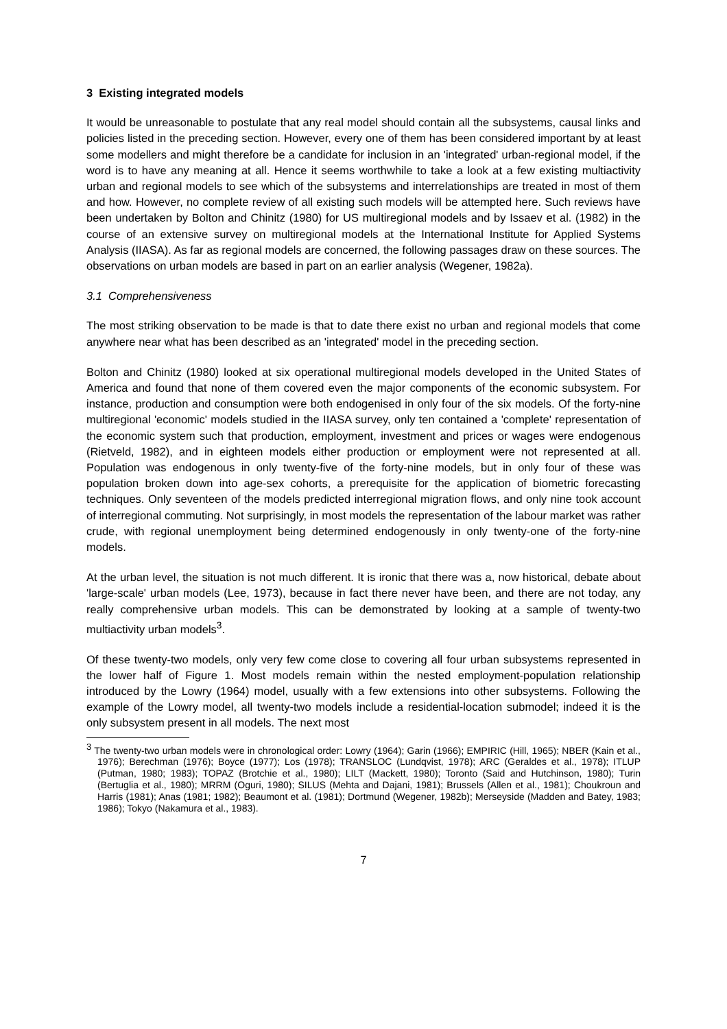3 Existing integrated models
It would be unreasonable to postulate that any real model should contain all the subsystems, causal links and policies listed in the preceding section. However, every one of them has been considered important by at least some modellers and might therefore be a candidate for inclusion in an 'integrated' urban-regional model, if the word is to have any meaning at all. Hence it seems worthwhile to take a look at a few existing multiactivity urban and regional models to see which of the subsystems and interrelationships are treated in most of them and how. However, no complete review of all existing such models will be attempted here. Such reviews have been undertaken by Bolton and Chinitz (1980) for US multiregional models and by Issaev et al. (1982) in the course of an extensive survey on multiregional models at the International Institute for Applied Systems Analysis (IIASA). As far as regional models are concerned, the following passages draw on these sources. The observations on urban models are based in part on an earlier analysis (Wegener, 1982a).
3.1 Comprehensiveness
The most striking observation to be made is that to date there exist no urban and regional models that come anywhere near what has been described as an 'integrated' model in the preceding section.
Bolton and Chinitz (1980) looked at six operational multiregional models developed in the United States of America and found that none of them covered even the major components of the economic subsystem. For instance, production and consumption were both endogenised in only four of the six models. Of the forty-nine multiregional 'economic' models studied in the IIASA survey, only ten contained a 'complete' representation of the economic system such that production, employment, investment and prices or wages were endogenous (Rietveld, 1982), and in eighteen models either production or employment were not represented at all. Population was endogenous in only twenty-five of the forty-nine models, but in only four of these was population broken down into age-sex cohorts, a prerequisite for the application of biometric forecasting techniques. Only seventeen of the models predicted interregional migration flows, and only nine took account of interregional commuting. Not surprisingly, in most models the representation of the labour market was rather crude, with regional unemployment being determined endogenously in only twenty-one of the forty-nine models.
At the urban level, the situation is not much different. It is ironic that there was a, now historical, debate about 'large-scale' urban models (Lee, 1973), because in fact there never have been, and there are not today, any really comprehensive urban models. This can be demonstrated by looking at a sample of twenty-two multiactivity urban models<sup>3</sup>.
Of these twenty-two models, only very few come close to covering all four urban subsystems represented in the lower half of Figure 1. Most models remain within the nested employment-population relationship introduced by the Lowry (1964) model, usually with a few extensions into other subsystems. Following the example of the Lowry model, all twenty-two models include a residential-location submodel; indeed it is the only subsystem present in all models. The next most
<sup>3</sup> The twenty-two urban models were in chronological order: Lowry (1964); Garin (1966); EMPIRIC (Hill, 1965); NBER (Kain et al., 1976); Berechman (1976); Boyce (1977); Los (1978); TRANSLOC (Lundqvist, 1978); ARC (Geraldes et al., 1978); ITLUP (Putman, 1980; 1983); TOPAZ (Brotchie et al., 1980); LILT (Mackett, 1980); Toronto (Said and Hutchinson, 1980); Turin (Bertuglia et al., 1980); MRRM (Oguri, 1980); SILUS (Mehta and Dajani, 1981); Brussels (Allen et al., 1981); Choukroun and Harris (1981); Anas (1981; 1982); Beaumont et al. (1981); Dortmund (Wegener, 1982b); Merseyside (Madden and Batey, 1983; 1986); Tokyo (Nakamura et al., 1983).
7